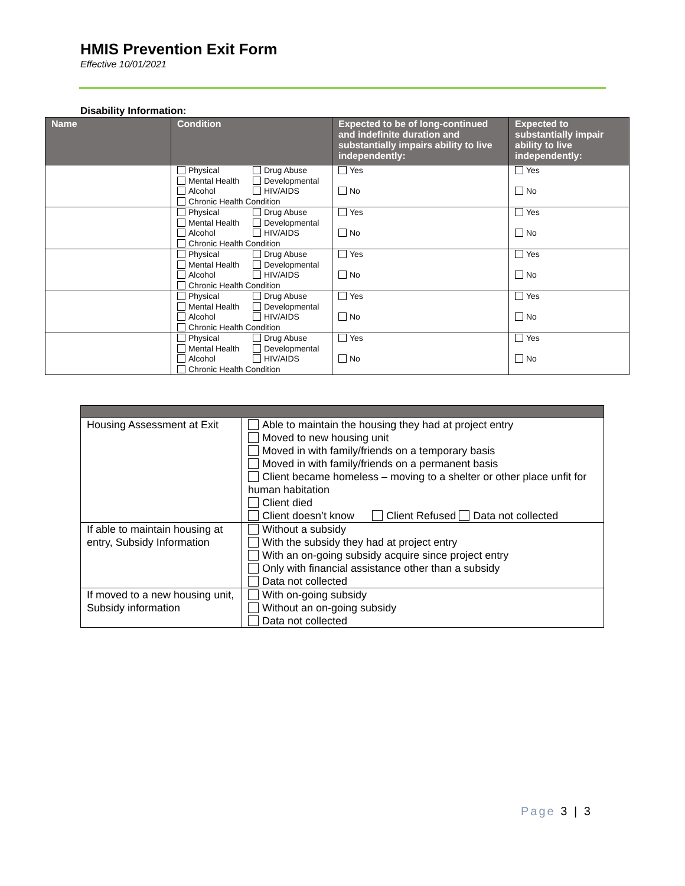HMIS Prevention Exit Form
Effective 10/01/2021
Disability Information:
| Name | Condition | Expected to be of long-continued and indefinite duration and substantially impairs ability to live independently: | Expected to substantially impair ability to live independently: |
| --- | --- | --- | --- |
| | Physical Drug Abuse Mental Health Developmental Alcohol HIV/AIDS Chronic Health Condition | Yes No | Yes No |
| | Physical Drug Abuse Mental Health Developmental Alcohol HIV/AIDS Chronic Health Condition | Yes No | Yes No |
| | Physical Drug Abuse Mental Health Developmental Alcohol HIV/AIDS Chronic Health Condition | Yes No | Yes No |
| | Physical Drug Abuse Mental Health Developmental Alcohol HIV/AIDS Chronic Health Condition | Yes No | Yes No |
| | Physical Drug Abuse Mental Health Developmental Alcohol HIV/AIDS Chronic Health Condition | Yes No | Yes No |
| Housing Assessment at Exit | Able to maintain the housing they had at project entry Moved to new housing unit Moved in with family/friends on a temporary basis Moved in with family/friends on a permanent basis Client became homeless – moving to a shelter or other place unfit for human habitation Client died Client doesn’t know Client Refused Data not collected |
| If able to maintain housing at entry, Subsidy Information | Without a subsidy With the subsidy they had at project entry With an on-going subsidy acquire since project entry Only with financial assistance other than a subsidy Data not collected |
| If moved to a new housing unit, Subsidy information | With on-going subsidy Without an on-going subsidy Data not collected |
Page 3 | 3